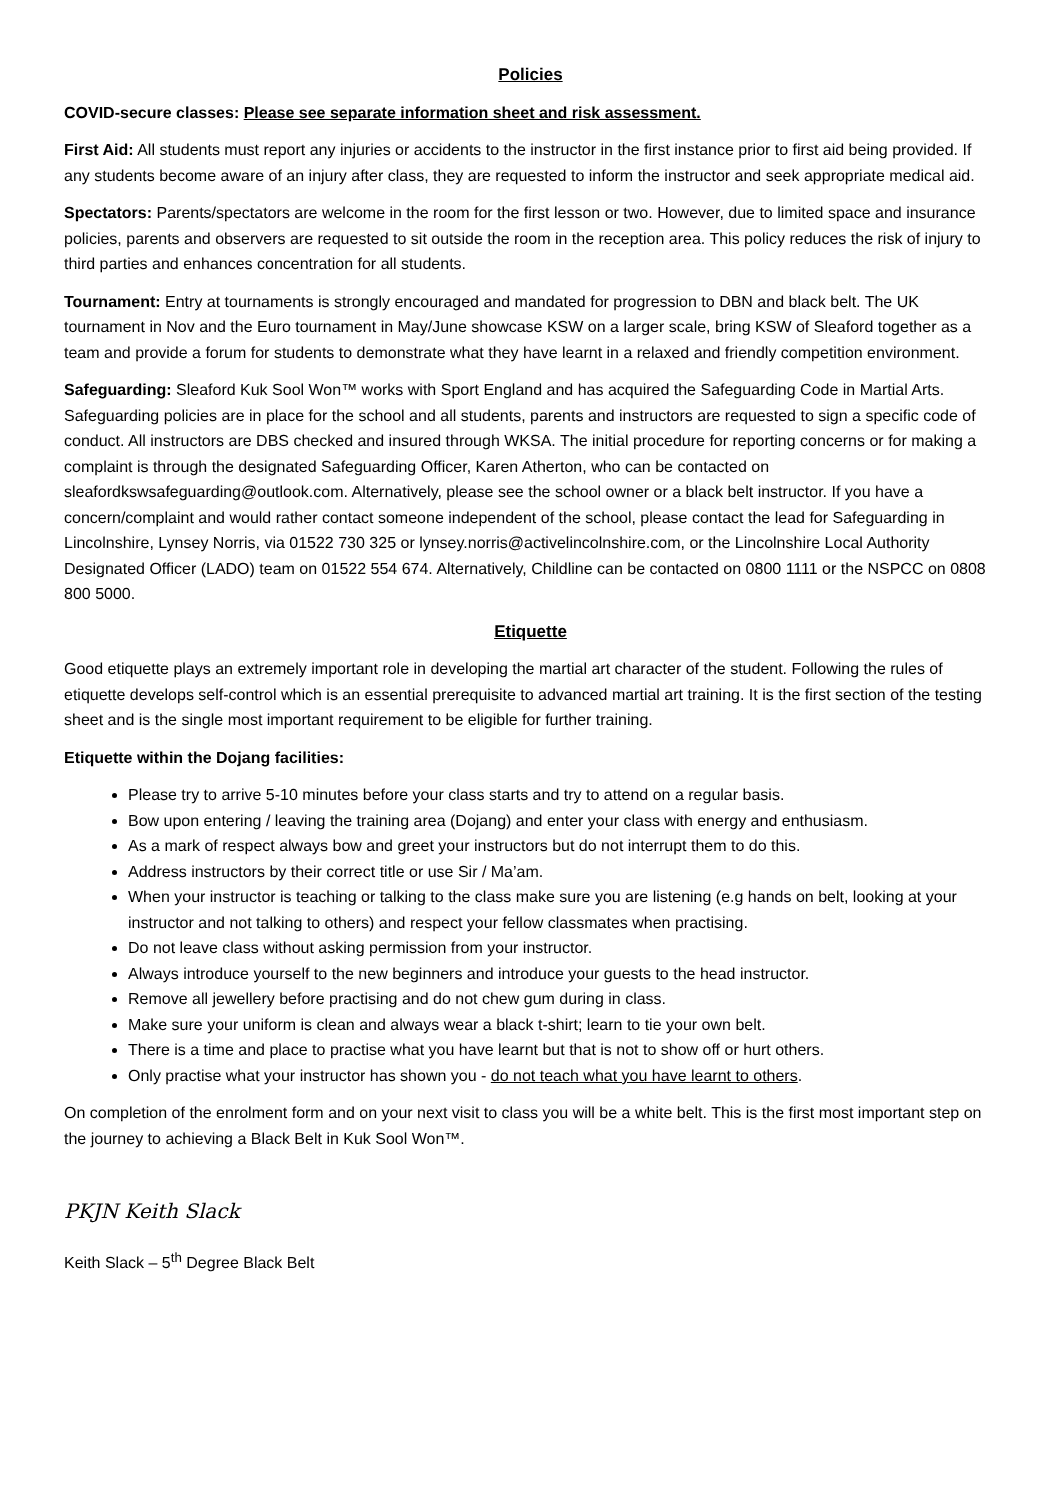Policies
COVID-secure classes: Please see separate information sheet and risk assessment.
First Aid: All students must report any injuries or accidents to the instructor in the first instance prior to first aid being provided. If any students become aware of an injury after class, they are requested to inform the instructor and seek appropriate medical aid.
Spectators: Parents/spectators are welcome in the room for the first lesson or two. However, due to limited space and insurance policies, parents and observers are requested to sit outside the room in the reception area. This policy reduces the risk of injury to third parties and enhances concentration for all students.
Tournament: Entry at tournaments is strongly encouraged and mandated for progression to DBN and black belt. The UK tournament in Nov and the Euro tournament in May/June showcase KSW on a larger scale, bring KSW of Sleaford together as a team and provide a forum for students to demonstrate what they have learnt in a relaxed and friendly competition environment.
Safeguarding: Sleaford Kuk Sool Won™ works with Sport England and has acquired the Safeguarding Code in Martial Arts. Safeguarding policies are in place for the school and all students, parents and instructors are requested to sign a specific code of conduct. All instructors are DBS checked and insured through WKSA. The initial procedure for reporting concerns or for making a complaint is through the designated Safeguarding Officer, Karen Atherton, who can be contacted on sleafordkswsafeguarding@outlook.com. Alternatively, please see the school owner or a black belt instructor. If you have a concern/complaint and would rather contact someone independent of the school, please contact the lead for Safeguarding in Lincolnshire, Lynsey Norris, via 01522 730 325 or lynsey.norris@activelincolnshire.com, or the Lincolnshire Local Authority Designated Officer (LADO) team on 01522 554 674. Alternatively, Childline can be contacted on 0800 1111 or the NSPCC on 0808 800 5000.
Etiquette
Good etiquette plays an extremely important role in developing the martial art character of the student. Following the rules of etiquette develops self-control which is an essential prerequisite to advanced martial art training. It is the first section of the testing sheet and is the single most important requirement to be eligible for further training.
Etiquette within the Dojang facilities:
Please try to arrive 5-10 minutes before your class starts and try to attend on a regular basis.
Bow upon entering / leaving the training area (Dojang) and enter your class with energy and enthusiasm.
As a mark of respect always bow and greet your instructors but do not interrupt them to do this.
Address instructors by their correct title or use Sir / Ma’am.
When your instructor is teaching or talking to the class make sure you are listening (e.g hands on belt, looking at your instructor and not talking to others) and respect your fellow classmates when practising.
Do not leave class without asking permission from your instructor.
Always introduce yourself to the new beginners and introduce your guests to the head instructor.
Remove all jewellery before practising and do not chew gum during in class.
Make sure your uniform is clean and always wear a black t-shirt; learn to tie your own belt.
There is a time and place to practise what you have learnt but that is not to show off or hurt others.
Only practise what your instructor has shown you - do not teach what you have learnt to others.
On completion of the enrolment form and on your next visit to class you will be a white belt. This is the first most important step on the journey to achieving a Black Belt in Kuk Sool Won™.
PKJN Keith Slack
Keith Slack – 5<sup>th</sup> Degree Black Belt